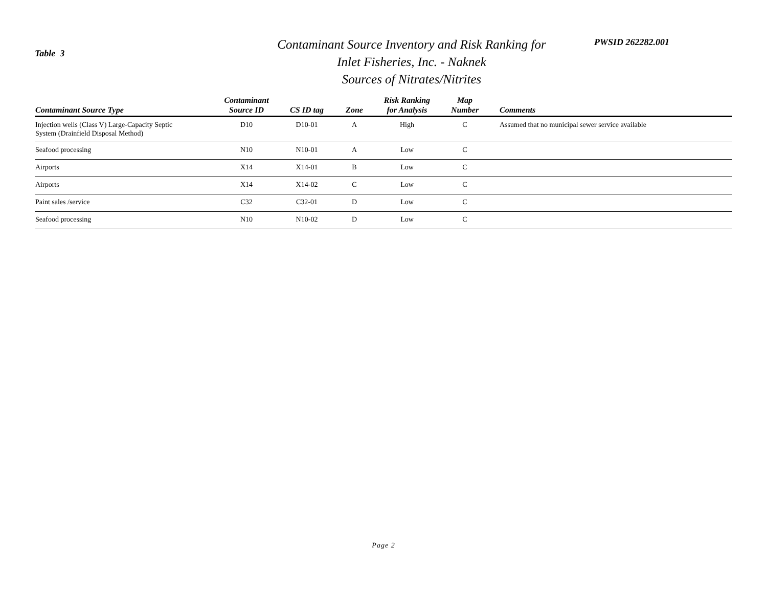Table 3
Contaminant Source Inventory and Risk Ranking for
Inlet Fisheries, Inc. - Naknek
Sources of Nitrates/Nitrites
PWSID 262282.001
| Contaminant Source Type | Contaminant Source ID | CS ID tag | Zone | Risk Ranking for Analysis | Map Number | Comments |
| --- | --- | --- | --- | --- | --- | --- |
| Injection wells (Class V) Large-Capacity Septic System (Drainfield Disposal Method) | D10 | D10-01 | A | High | C | Assumed that no municipal sewer service available |
| Seafood processing | N10 | N10-01 | A | Low | C | |
| Airports | X14 | X14-01 | B | Low | C | |
| Airports | X14 | X14-02 | C | Low | C | |
| Paint sales /service | C32 | C32-01 | D | Low | C | |
| Seafood processing | N10 | N10-02 | D | Low | C | |
Page 2